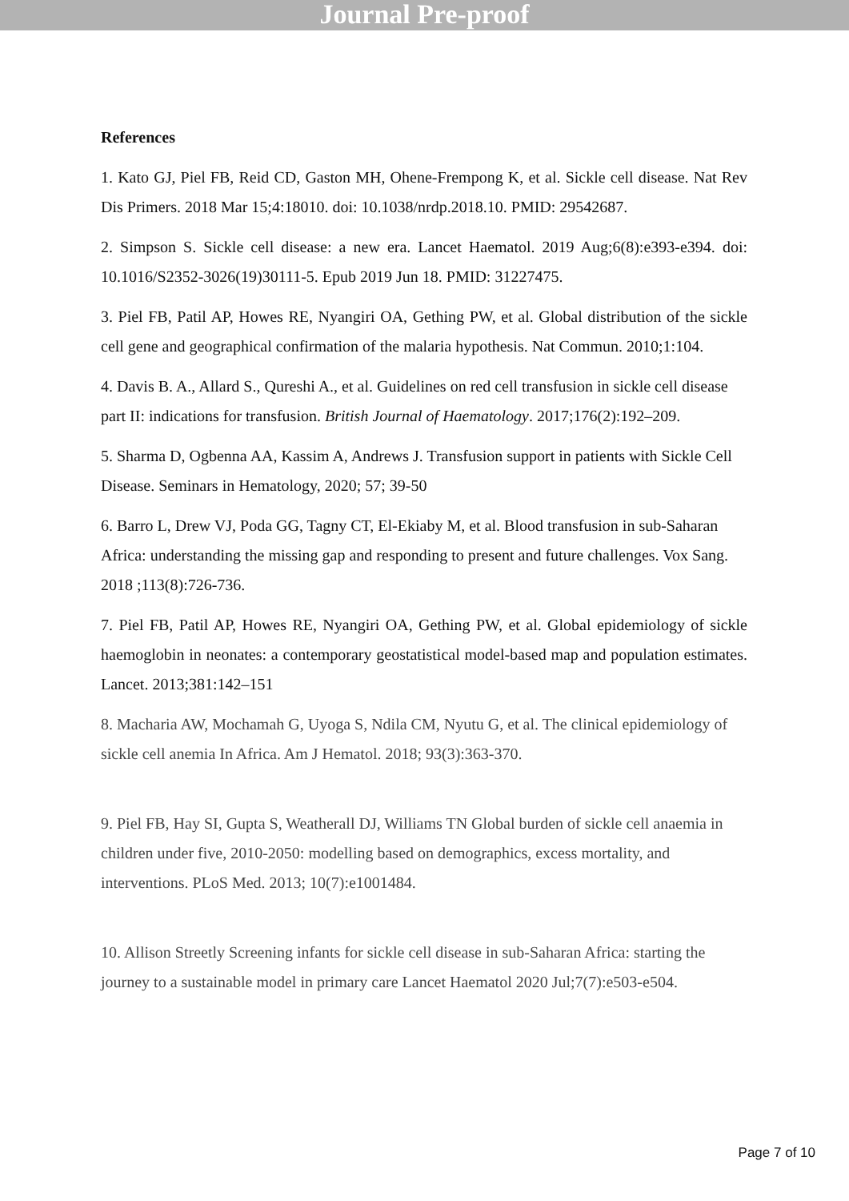Journal Pre-proof
References
1. Kato GJ, Piel FB, Reid CD, Gaston MH, Ohene-Frempong K, et al. Sickle cell disease. Nat Rev Dis Primers. 2018 Mar 15;4:18010. doi: 10.1038/nrdp.2018.10. PMID: 29542687.
2. Simpson S. Sickle cell disease: a new era. Lancet Haematol. 2019 Aug;6(8):e393-e394. doi: 10.1016/S2352-3026(19)30111-5. Epub 2019 Jun 18. PMID: 31227475.
3. Piel FB, Patil AP, Howes RE, Nyangiri OA, Gething PW, et al. Global distribution of the sickle cell gene and geographical confirmation of the malaria hypothesis. Nat Commun. 2010;1:104.
4. Davis B. A., Allard S., Qureshi A., et al. Guidelines on red cell transfusion in sickle cell disease part II: indications for transfusion. British Journal of Haematology. 2017;176(2):192–209.
5. Sharma D, Ogbenna AA, Kassim A, Andrews J. Transfusion support in patients with Sickle Cell Disease. Seminars in Hematology, 2020; 57; 39-50
6. Barro L, Drew VJ, Poda GG, Tagny CT, El-Ekiaby M, et al. Blood transfusion in sub-Saharan Africa: understanding the missing gap and responding to present and future challenges. Vox Sang. 2018 ;113(8):726-736.
7. Piel FB, Patil AP, Howes RE, Nyangiri OA, Gething PW, et al. Global epidemiology of sickle haemoglobin in neonates: a contemporary geostatistical model-based map and population estimates. Lancet. 2013;381:142–151
8. Macharia AW, Mochamah G, Uyoga S, Ndila CM, Nyutu G, et al. The clinical epidemiology of sickle cell anemia In Africa. Am J Hematol. 2018; 93(3):363-370.
9. Piel FB, Hay SI, Gupta S, Weatherall DJ, Williams TN Global burden of sickle cell anaemia in children under five, 2010-2050: modelling based on demographics, excess mortality, and interventions. PLoS Med. 2013; 10(7):e1001484.
10. Allison Streetly Screening infants for sickle cell disease in sub-Saharan Africa: starting the journey to a sustainable model in primary care Lancet Haematol 2020 Jul;7(7):e503-e504.
Page 7 of 10